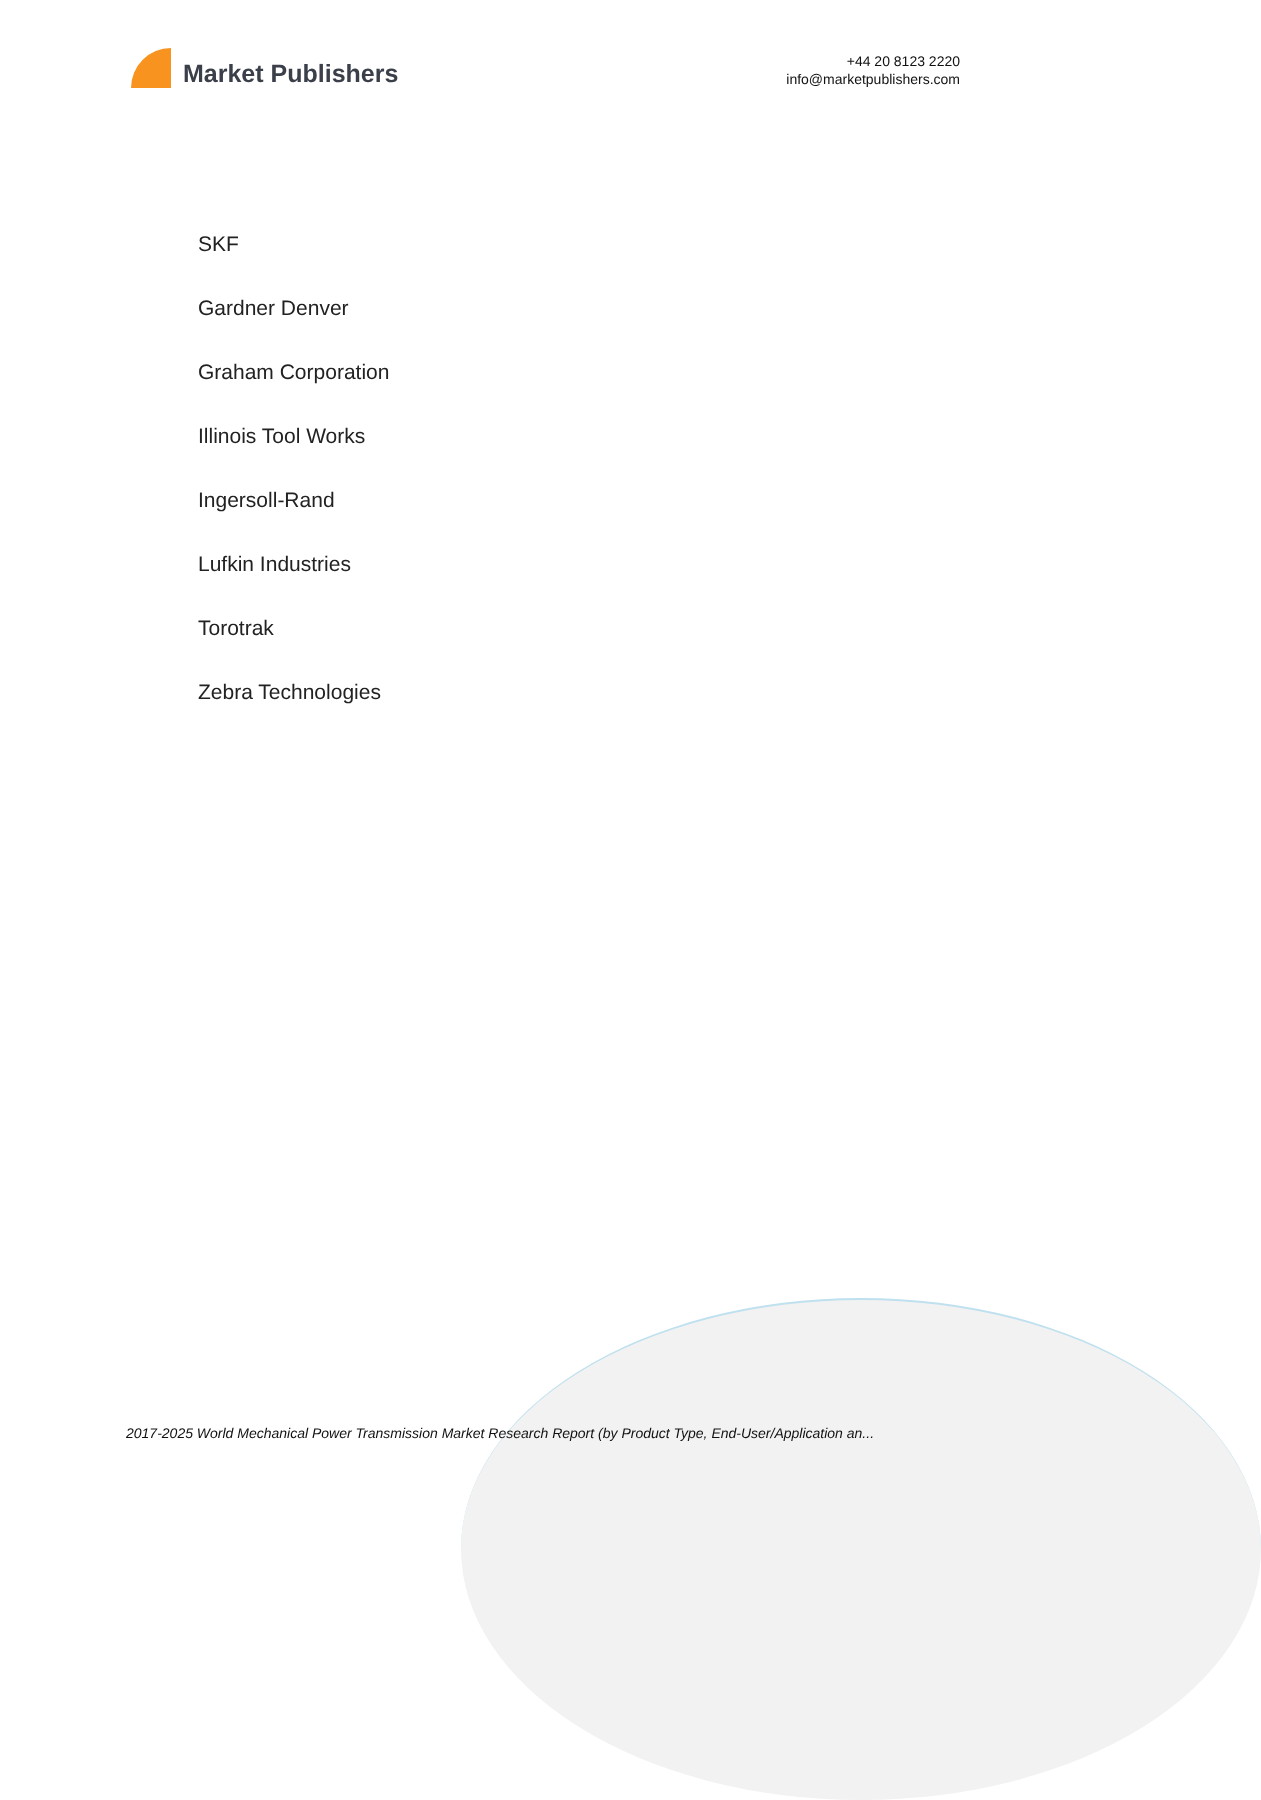Market Publishers
+44 20 8123 2220
info@marketpublishers.com
SKF
Gardner Denver
Graham Corporation
Illinois Tool Works
Ingersoll-Rand
Lufkin Industries
Torotrak
Zebra Technologies
2017-2025 World Mechanical Power Transmission Market Research Report (by Product Type, End-User/Application an...